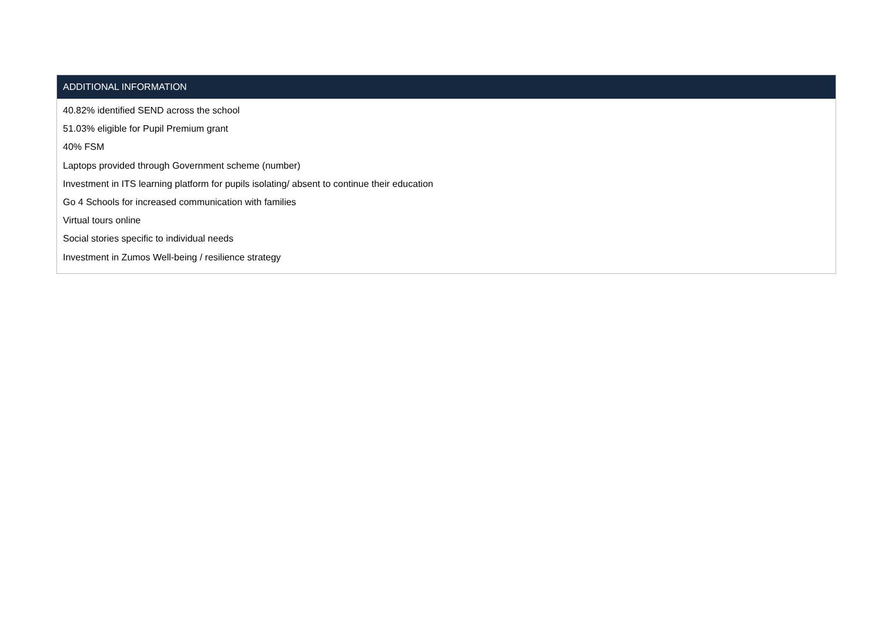| ADDITIONAL INFORMATION |
| --- |
| 40.82% identified SEND across the school 51.03% eligible for Pupil Premium grant 40% FSM Laptops provided through Government scheme (number) Investment in ITS learning platform for pupils isolating/ absent to continue their education Go 4 Schools for increased communication with families Virtual tours online Social stories specific to individual needs Investment in Zumos Well-being / resilience strategy |